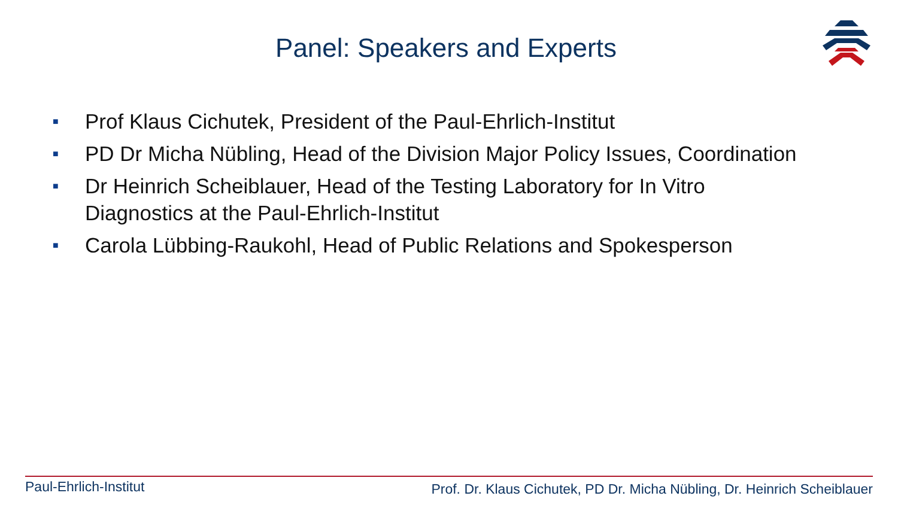Panel: Speakers and Experts
■ Prof Klaus Cichutek, President of the Paul-Ehrlich-Institut
■ PD Dr Micha Nübling, Head of the Division Major Policy Issues, Coordination
■ Dr Heinrich Scheiblauer, Head of the Testing Laboratory for In Vitro Diagnostics at the Paul-Ehrlich-Institut
■ Carola Lübbing-Raukohl, Head of Public Relations and Spokesperson
Paul-Ehrlich-Institut
Prof. Dr. Klaus Cichutek, PD Dr. Micha Nübling, Dr. Heinrich Scheiblauer